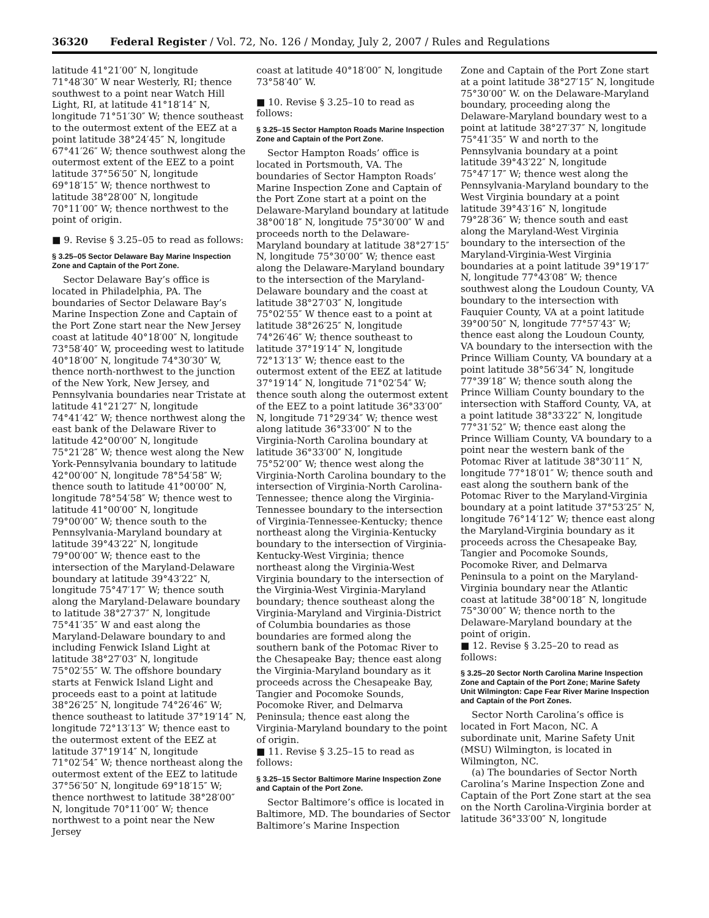36320 Federal Register / Vol. 72, No. 126 / Monday, July 2, 2007 / Rules and Regulations
latitude 41°21′00″ N, longitude 71°48′30″ W near Westerly, RI; thence southwest to a point near Watch Hill Light, RI, at latitude 41°18′14″ N, longitude 71°51′30″ W; thence southeast to the outermost extent of the EEZ at a point latitude 38°24′45″ N, longitude 67°41′26″ W; thence southwest along the outermost extent of the EEZ to a point latitude 37°56′50″ N, longitude 69°18′15″ W; thence northwest to latitude 38°28′00″ N, longitude 70°11′00″ W; thence northwest to the point of origin.
■ 9. Revise § 3.25–05 to read as follows:
§ 3.25–05 Sector Delaware Bay Marine Inspection Zone and Captain of the Port Zone.
Sector Delaware Bay’s office is located in Philadelphia, PA. The boundaries of Sector Delaware Bay’s Marine Inspection Zone and Captain of the Port Zone start near the New Jersey coast at latitude 40°18′00″ N, longitude 73°58′40″ W, proceeding west to latitude 40°18′00″ N, longitude 74°30′30″ W, thence north-northwest to the junction of the New York, New Jersey, and Pennsylvania boundaries near Tristate at latitude 41°21′27″ N, longitude 74°41′42″ W; thence northwest along the east bank of the Delaware River to latitude 42°00′00″ N, longitude 75°21′28″ W; thence west along the New York-Pennsylvania boundary to latitude 42°00′00″ N, longitude 78°54′58″ W; thence south to latitude 41°00′00″ N, longitude 78°54′58″ W; thence west to latitude 41°00′00″ N, longitude 79°00′00″ W; thence south to the Pennsylvania-Maryland boundary at latitude 39°43′22″ N, longitude 79°00′00″ W; thence east to the intersection of the Maryland-Delaware boundary at latitude 39°43′22″ N, longitude 75°47′17″ W; thence south along the Maryland-Delaware boundary to latitude 38°27′37″ N, longitude 75°41′35″ W and east along the Maryland-Delaware boundary to and including Fenwick Island Light at latitude 38°27′03″ N, longitude 75°02′55″ W. The offshore boundary starts at Fenwick Island Light and proceeds east to a point at latitude 38°26′25″ N, longitude 74°26′46″ W; thence southeast to latitude 37°19′14″ N, longitude 72°13′13″ W; thence east to the outermost extent of the EEZ at latitude 37°19′14″ N, longitude 71°02′54″ W; thence northeast along the outermost extent of the EEZ to latitude 37°56′50″ N, longitude 69°18′15″ W; thence northwest to latitude 38°28′00″ N, longitude 70°11′00″ W; thence northwest to a point near the New Jersey
coast at latitude 40°18′00″ N, longitude 73°58′40″ W.
■ 10. Revise § 3.25–10 to read as follows:
§ 3.25–15 Sector Hampton Roads Marine Inspection Zone and Captain of the Port Zone.
Sector Hampton Roads’ office is located in Portsmouth, VA. The boundaries of Sector Hampton Roads’ Marine Inspection Zone and Captain of the Port Zone start at a point on the Delaware-Maryland boundary at latitude 38°00′18″ N, longitude 75°30′00″ W and proceeds north to the Delaware-Maryland boundary at latitude 38°27′15″ N, longitude 75°30′00″ W; thence east along the Delaware-Maryland boundary to the intersection of the Maryland-Delaware boundary and the coast at latitude 38°27′03″ N, longitude 75°02′55″ W thence east to a point at latitude 38°26′25″ N, longitude 74°26′46″ W; thence southeast to latitude 37°19′14″ N, longitude 72°13′13″ W; thence east to the outermost extent of the EEZ at latitude 37°19′14″ N, longitude 71°02′54″ W; thence south along the outermost extent of the EEZ to a point latitude 36°33′00″ N, longitude 71°29′34″ W; thence west along latitude 36°33′00″ N to the Virginia-North Carolina boundary at latitude 36°33′00″ N, longitude 75°52′00″ W; thence west along the Virginia-North Carolina boundary to the intersection of Virginia-North Carolina-Tennessee; thence along the Virginia-Tennessee boundary to the intersection of Virginia-Tennessee-Kentucky; thence northeast along the Virginia-Kentucky boundary to the intersection of Virginia-Kentucky-West Virginia; thence northeast along the Virginia-West Virginia boundary to the intersection of the Virginia-West Virginia-Maryland boundary; thence southeast along the Virginia-Maryland and Virginia-District of Columbia boundaries as those boundaries are formed along the southern bank of the Potomac River to the Chesapeake Bay; thence east along the Virginia-Maryland boundary as it proceeds across the Chesapeake Bay, Tangier and Pocomoke Sounds, Pocomoke River, and Delmarva Peninsula; thence east along the Virginia-Maryland boundary to the point of origin.
■ 11. Revise § 3.25–15 to read as follows:
§ 3.25–15 Sector Baltimore Marine Inspection Zone and Captain of the Port Zone.
Sector Baltimore’s office is located in Baltimore, MD. The boundaries of Sector Baltimore’s Marine Inspection
Zone and Captain of the Port Zone start at a point latitude 38°27′15″ N, longitude 75°30′00″ W. on the Delaware-Maryland boundary, proceeding along the Delaware-Maryland boundary west to a point at latitude 38°27′37″ N, longitude 75°41′35″ W and north to the Pennsylvania boundary at a point latitude 39°43′22″ N, longitude 75°47′17″ W; thence west along the Pennsylvania-Maryland boundary to the West Virginia boundary at a point latitude 39°43′16″ N, longitude 79°28′36″ W; thence south and east along the Maryland-West Virginia boundary to the intersection of the Maryland-Virginia-West Virginia boundaries at a point latitude 39°19′17″ N, longitude 77°43′08″ W; thence southwest along the Loudoun County, VA boundary to the intersection with Fauquier County, VA at a point latitude 39°00′50″ N, longitude 77°57′43″ W; thence east along the Loudoun County, VA boundary to the intersection with the Prince William County, VA boundary at a point latitude 38°56′34″ N, longitude 77°39′18″ W; thence south along the Prince William County boundary to the intersection with Stafford County, VA, at a point latitude 38°33′22″ N, longitude 77°31′52″ W; thence east along the Prince William County, VA boundary to a point near the western bank of the Potomac River at latitude 38°30′11″ N, longitude 77°18′01″ W; thence south and east along the southern bank of the Potomac River to the Maryland-Virginia boundary at a point latitude 37°53′25″ N, longitude 76°14′12″ W; thence east along the Maryland-Virginia boundary as it proceeds across the Chesapeake Bay, Tangier and Pocomoke Sounds, Pocomoke River, and Delmarva Peninsula to a point on the Maryland-Virginia boundary near the Atlantic coast at latitude 38°00′18″ N, longitude 75°30′00″ W; thence north to the Delaware-Maryland boundary at the point of origin.
■ 12. Revise § 3.25–20 to read as follows:
§ 3.25–20 Sector North Carolina Marine Inspection Zone and Captain of the Port Zone; Marine Safety Unit Wilmington: Cape Fear River Marine Inspection and Captain of the Port Zones.
Sector North Carolina’s office is located in Fort Macon, NC. A subordinate unit, Marine Safety Unit (MSU) Wilmington, is located in Wilmington, NC.
(a) The boundaries of Sector North Carolina’s Marine Inspection Zone and Captain of the Port Zone start at the sea on the North Carolina-Virginia border at latitude 36°33′00″ N, longitude